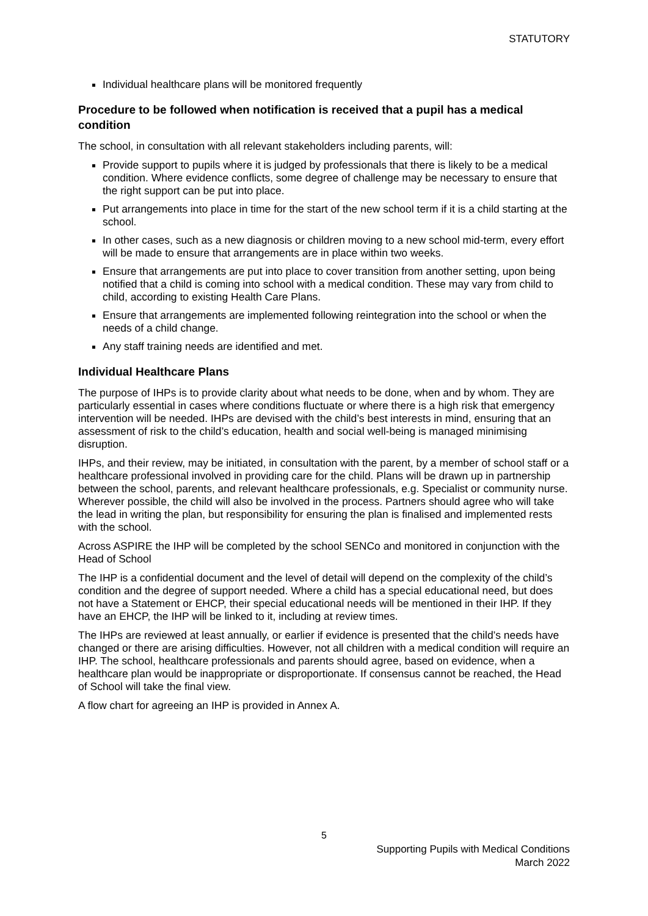STATUTORY
Individual healthcare plans will be monitored frequently
Procedure to be followed when notification is received that a pupil has a medical condition
The school, in consultation with all relevant stakeholders including parents, will:
Provide support to pupils where it is judged by professionals that there is likely to be a medical condition. Where evidence conflicts, some degree of challenge may be necessary to ensure that the right support can be put into place.
Put arrangements into place in time for the start of the new school term if it is a child starting at the school.
In other cases, such as a new diagnosis or children moving to a new school mid-term, every effort will be made to ensure that arrangements are in place within two weeks.
Ensure that arrangements are put into place to cover transition from another setting, upon being notified that a child is coming into school with a medical condition. These may vary from child to child, according to existing Health Care Plans.
Ensure that arrangements are implemented following reintegration into the school or when the needs of a child change.
Any staff training needs are identified and met.
Individual Healthcare Plans
The purpose of IHPs is to provide clarity about what needs to be done, when and by whom. They are particularly essential in cases where conditions fluctuate or where there is a high risk that emergency intervention will be needed. IHPs are devised with the child’s best interests in mind, ensuring that an assessment of risk to the child’s education, health and social well-being is managed minimising disruption.
IHPs, and their review, may be initiated, in consultation with the parent, by a member of school staff or a healthcare professional involved in providing care for the child. Plans will be drawn up in partnership between the school, parents, and relevant healthcare professionals, e.g. Specialist or community nurse. Wherever possible, the child will also be involved in the process. Partners should agree who will take the lead in writing the plan, but responsibility for ensuring the plan is finalised and implemented rests with the school.
Across ASPIRE the IHP will be completed by the school SENCo and monitored in conjunction with the Head of School
The IHP is a confidential document and the level of detail will depend on the complexity of the child’s condition and the degree of support needed. Where a child has a special educational need, but does not have a Statement or EHCP, their special educational needs will be mentioned in their IHP. If they have an EHCP, the IHP will be linked to it, including at review times.
The IHPs are reviewed at least annually, or earlier if evidence is presented that the child’s needs have changed or there are arising difficulties. However, not all children with a medical condition will require an IHP. The school, healthcare professionals and parents should agree, based on evidence, when a healthcare plan would be inappropriate or disproportionate. If consensus cannot be reached, the Head of School will take the final view.
A flow chart for agreeing an IHP is provided in Annex A.
5
Supporting Pupils with Medical Conditions
March 2022